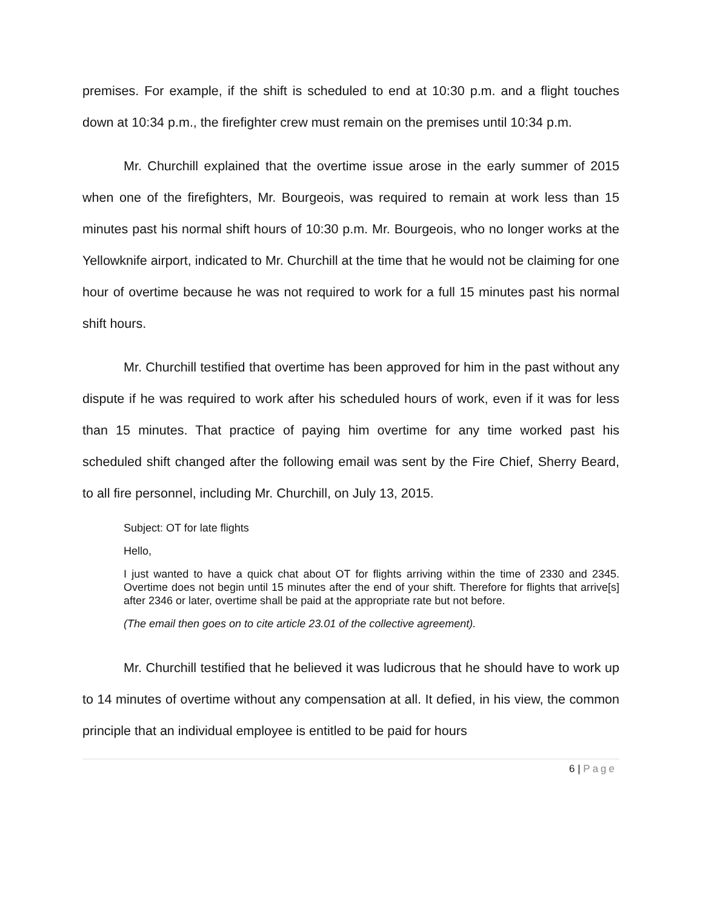premises. For example, if the shift is scheduled to end at 10:30 p.m. and a flight touches down at 10:34 p.m., the firefighter crew must remain on the premises until 10:34 p.m.
Mr. Churchill explained that the overtime issue arose in the early summer of 2015 when one of the firefighters, Mr. Bourgeois, was required to remain at work less than 15 minutes past his normal shift hours of 10:30 p.m. Mr. Bourgeois, who no longer works at the Yellowknife airport, indicated to Mr. Churchill at the time that he would not be claiming for one hour of overtime because he was not required to work for a full 15 minutes past his normal shift hours.
Mr. Churchill testified that overtime has been approved for him in the past without any dispute if he was required to work after his scheduled hours of work, even if it was for less than 15 minutes. That practice of paying him overtime for any time worked past his scheduled shift changed after the following email was sent by the Fire Chief, Sherry Beard, to all fire personnel, including Mr. Churchill, on July 13, 2015.
Subject: OT for late flights
Hello,
I just wanted to have a quick chat about OT for flights arriving within the time of 2330 and 2345. Overtime does not begin until 15 minutes after the end of your shift. Therefore for flights that arrive[s] after 2346 or later, overtime shall be paid at the appropriate rate but not before.
(The email then goes on to cite article 23.01 of the collective agreement).
Mr. Churchill testified that he believed it was ludicrous that he should have to work up to 14 minutes of overtime without any compensation at all. It defied, in his view, the common principle that an individual employee is entitled to be paid for hours
6 | Page